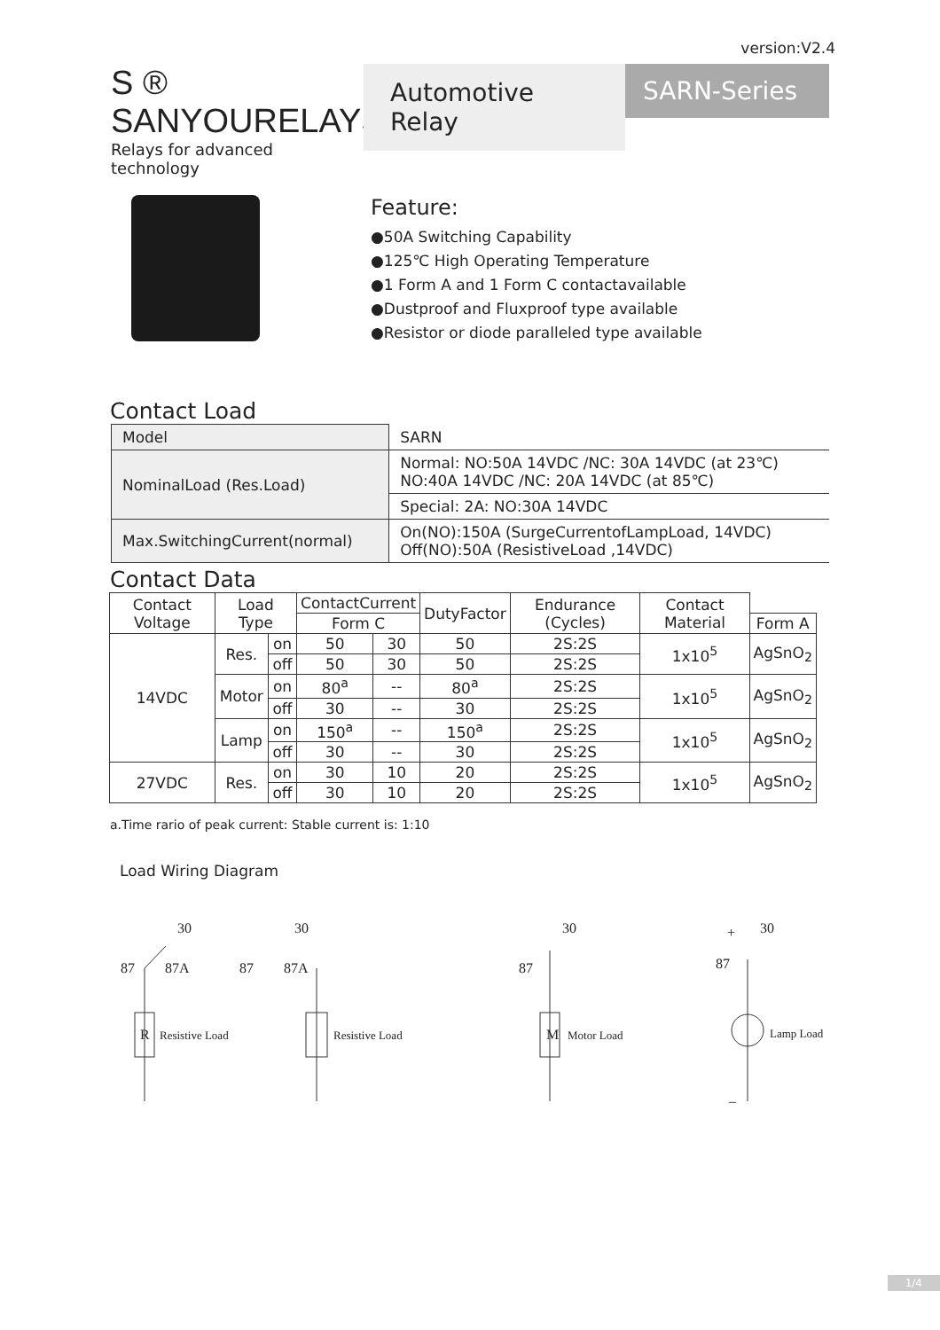version:V2.4
S ® SANYOURELAYS
Relays for advanced technology
Automotive Relay
SARN-Series
Feature:
●50A Switching Capability
●125℃ High Operating Temperature
●1 Form A and 1 Form C contactavailable
●Dustproof and Fluxproof type available
●Resistor or diode paralleled type available
Contact Load
| Model | SARN |
| NominalLoad (Res.Load) | Normal: NO:50A 14VDC /NC: 30A 14VDC (at 23℃) NO:40A 14VDC /NC: 20A 14VDC (at 85℃) |
| | Special: 2A: NO:30A 14VDC |
| Max.SwitchingCurrent(normal) | On(NO):150A (SurgeCurrentofLampLoad, 14VDC) Off(NO):50A (ResistiveLoad ,14VDC) |
Contact Data
| Contact Voltage | Load Type | | ContactCurrent | | DutyFactor | Endurance (Cycles) | Contact Material | |
| --- | --- | --- | --- | --- | --- | --- | --- | --- |
| | | | Form C | | | | | Form A |
| 14VDC | Res. | on | 50 | 30 | 50 | 2S:2S | 1x10<sup>5</sup> | AgSnO<sub>2</sub> |
| | | off | 50 | 30 | 50 | 2S:2S | | |
| | Motor | on | 80<sup>a</sup> | -- | 80<sup>a</sup> | 2S:2S | 1x10<sup>5</sup> | AgSnO<sub>2</sub> |
| | | off | 30 | -- | 30 | 2S:2S | | |
| | Lamp | on | 150<sup>a</sup> | -- | 150<sup>a</sup> | 2S:2S | 1x10<sup>5</sup> | AgSnO<sub>2</sub> |
| | | off | 30 | -- | 30 | 2S:2S | | |
| 27VDC | Res. | on | 30 | 10 | 20 | 2S:2S | 1x10<sup>5</sup> | AgSnO<sub>2</sub> |
| | | off | 30 | 10 | 20 | 2S:2S | | |
a.Time rario of peak current: Stable current is: 1:10
Load Wiring Diagram
30
87
87A
R
Resistive Load
30
87
87A
Resistive Load
30
87
M
Motor Load
30
+
87
Lamp Load
–
1/4